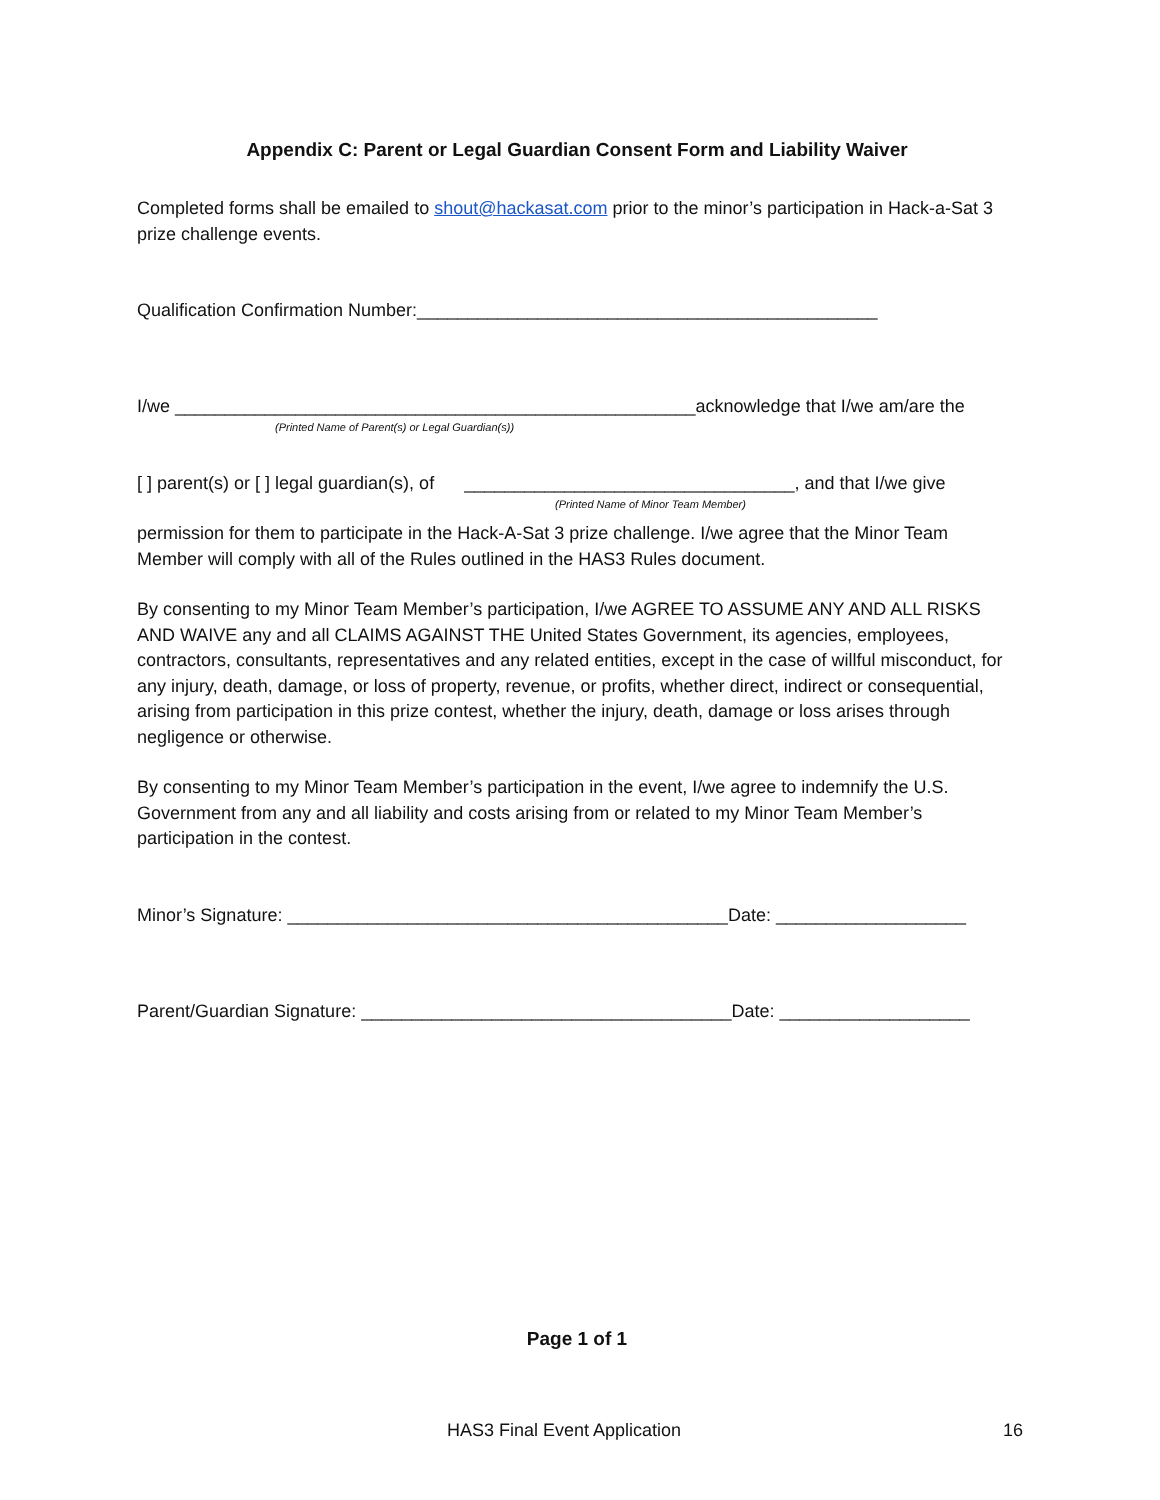Appendix C: Parent or Legal Guardian Consent Form and Liability Waiver
Completed forms shall be emailed to shout@hackasat.com prior to the minor’s participation in Hack-a-Sat 3 prize challenge events.
Qualification Confirmation Number:______________________________________________
I/we ____________________________________________________acknowledge that I/we am/are the
(Printed Name of Parent(s) or Legal Guardian(s))
[ ] parent(s) or [ ] legal guardian(s), of _________________________________, and that I/we give
(Printed Name of Minor Team Member)
permission for them to participate in the Hack-A-Sat 3 prize challenge. I/we agree that the Minor Team Member will comply with all of the Rules outlined in the HAS3 Rules document.
By consenting to my Minor Team Member’s participation, I/we AGREE TO ASSUME ANY AND ALL RISKS AND WAIVE any and all CLAIMS AGAINST THE United States Government, its agencies, employees, contractors, consultants, representatives and any related entities, except in the case of willful misconduct, for any injury, death, damage, or loss of property, revenue, or profits, whether direct, indirect or consequential, arising from participation in this prize contest, whether the injury, death, damage or loss arises through negligence or otherwise.
By consenting to my Minor Team Member’s participation in the event, I/we agree to indemnify the U.S. Government from any and all liability and costs arising from or related to my Minor Team Member’s participation in the contest.
Minor’s Signature: ____________________________________________Date: ___________________
Parent/Guardian Signature: _____________________________________Date: ___________________
Page 1 of 1
HAS3 Final Event Application 16